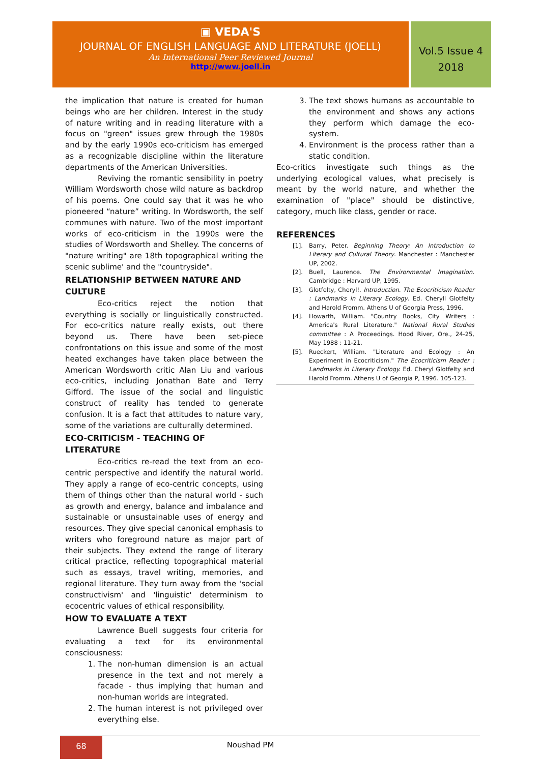▣ VEDA'S
JOURNAL OF ENGLISH LANGUAGE AND LITERATURE (JOELL)
An International Peer Reviewed Journal
http://www.joell.in
Vol.5 Issue 4
2018
the implication that nature is created for human beings who are her children. Interest in the study of nature writing and in reading literature with a focus on "green" issues grew through the 1980s and by the early 1990s eco-criticism has emerged as a recognizable discipline within the literature departments of the American Universities.
Reviving the romantic sensibility in poetry William Wordsworth chose wild nature as backdrop of his poems. One could say that it was he who pioneered “nature” writing. In Wordsworth, the self communes with nature. Two of the most important works of eco-criticism in the 1990s were the studies of Wordsworth and Shelley. The concerns of "nature writing" are 18th topographical writing the scenic sublime' and the "countryside".
RELATIONSHIP BETWEEN NATURE AND CULTURE
Eco-critics reject the notion that everything is socially or linguistically constructed. For eco-critics nature really exists, out there beyond us. There have been set-piece confrontations on this issue and some of the most heated exchanges have taken place between the American Wordsworth critic Alan Liu and various eco-critics, including Jonathan Bate and Terry Gifford. The issue of the social and linguistic construct of reality has tended to generate confusion. It is a fact that attitudes to nature vary, some of the variations are culturally determined.
ECO-CRITICISM - TEACHING OF LITERATURE
Eco-critics re-read the text from an eco-centric perspective and identify the natural world. They apply a range of eco-centric concepts, using them of things other than the natural world - such as growth and energy, balance and imbalance and sustainable or unsustainable uses of energy and resources. They give special canonical emphasis to writers who foreground nature as major part of their subjects. They extend the range of literary critical practice, reflecting topographical material such as essays, travel writing, memories, and regional literature. They turn away from the 'social constructivism' and 'linguistic' determinism to ecocentric values of ethical responsibility.
HOW TO EVALUATE A TEXT
Lawrence Buell suggests four criteria for evaluating a text for its environmental consciousness:
1. The non-human dimension is an actual presence in the text and not merely a facade - thus implying that human and non-human worlds are integrated.
2. The human interest is not privileged over everything else.
3. The text shows humans as accountable to the environment and shows any actions they perform which damage the eco-system.
4. Environment is the process rather than a static condition.
Eco-critics investigate such things as the underlying ecological values, what precisely is meant by the world nature, and whether the examination of "place" should be distinctive, category, much like class, gender or race.
REFERENCES
[1]. Barry, Peter. Beginning Theory: An Introduction to Literary and Cultural Theory. Manchester : Manchester UP, 2002.
[2]. Buell, Laurence. The Environmental Imagination. Cambridge : Harvard UP, 1995.
[3]. Glotfelty, Cheryl!. Introduction. The Ecocriticism Reader : Landmarks In Literary Ecology. Ed. Cheryll Glotfelty and Harold Fromm. Athens U of Georgia Press, 1996.
[4]. Howarth, William. "Country Books, City Writers : America's Rural Literature." National Rural Studies committee : A Proceedings. Hood River, Ore., 24-25, May 1988 : 11-21.
[5]. Rueckert, William. "Literature and Ecology : An Experiment in Ecocriticism." The Ecocriticism Reader : Landmarks in Literary Ecology. Ed. Cheryl Glotfelty and Harold Fromm. Athens U of Georgia P, 1996. 105-123.
68 Noushad PM